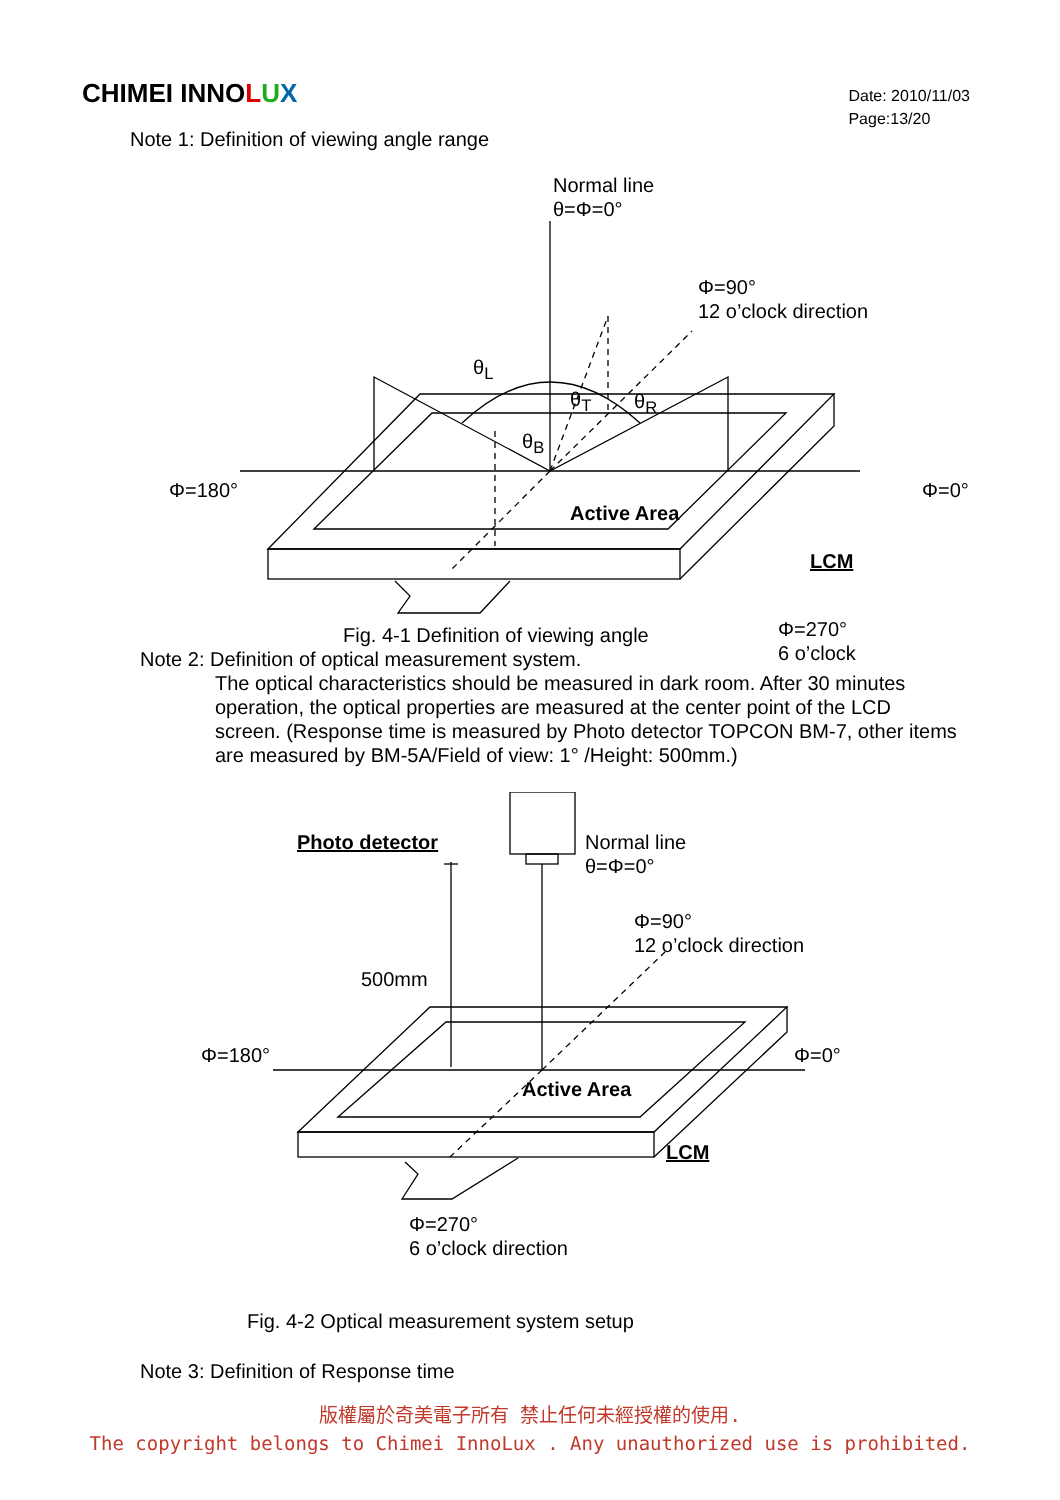CHIMEI INNOLUX
Date: 2010/11/03
Page:13/20
Note 1: Definition of viewing angle range
Normal line
θ=Φ=0°
Φ=90°
12 o’clock direction
θ<sub>L</sub>
θ<sub>T</sub> θ<sub>R</sub>
θ<sub>B</sub>
Φ=180° Φ=0°
Active Area
LCM
Fig. 4-1 Definition of viewing angle
Φ=270°
6 o’clock
Note 2: Definition of optical measurement system.
The optical characteristics should be measured in dark room. After 30 minutes operation, the optical properties are measured at the center point of the LCD screen. (Response time is measured by Photo detector TOPCON BM-7, other items are measured by BM-5A/Field of view: 1° /Height: 500mm.)
Photo detector
Normal line
θ=Φ=0°
Φ=90°
12 o’clock direction
500mm
Φ=180° Φ=0°
Active Area
LCM
Φ=270°
6 o’clock direction
Fig. 4-2 Optical measurement system setup
Note 3: Definition of Response time
版權屬於奇美電子所有 禁止任何未經授權的使用.
The copyright belongs to Chimei InnoLux . Any unauthorized use is prohibited.